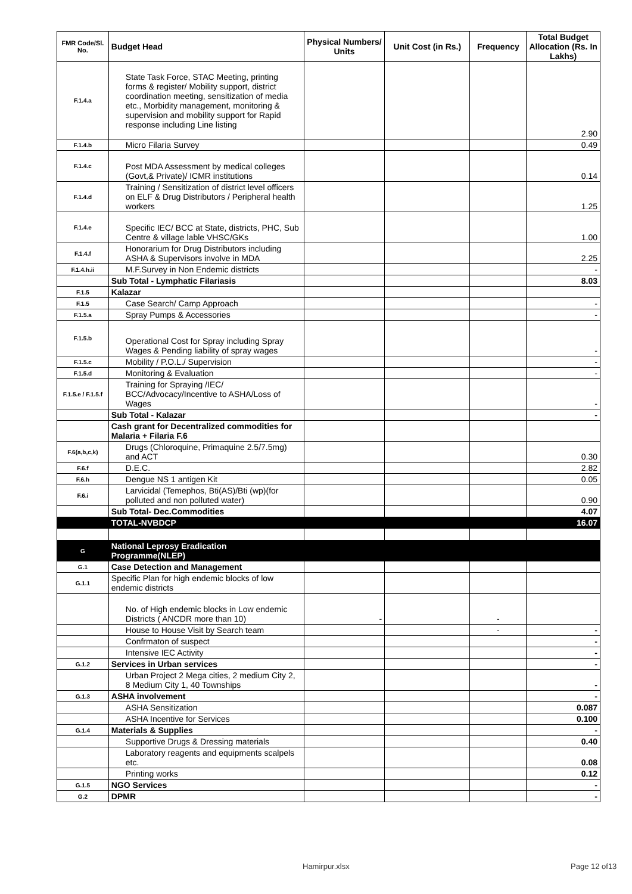| FMR Code/Sl. No. | Budget Head | Physical Numbers/ Units | Unit Cost (in Rs.) | Frequency | Total Budget Allocation (Rs. In Lakhs) |
| --- | --- | --- | --- | --- | --- |
| F.1.4.a | State Task Force, STAC Meeting, printing forms & register/ Mobility support, district coordination meeting, sensitization of media etc., Morbidity management, monitoring & supervision and mobility support for Rapid response including Line listing | | | | 2.90 |
| F.1.4.b | Micro Filaria Survey | | | | 0.49 |
| F.1.4.c | Post MDA Assessment by medical colleges (Govt,& Private)/ ICMR institutions | | | | 0.14 |
| F.1.4.d | Training / Sensitization of district level officers on ELF & Drug Distributors / Peripheral health workers | | | | 1.25 |
| F.1.4.e | Specific IEC/ BCC at State, districts, PHC, Sub Centre & village lable VHSC/GKs | | | | 1.00 |
| F.1.4.f | Honorarium for Drug Distributors including ASHA & Supervisors involve in MDA | | | | 2.25 |
| F.1.4.h.ii | M.F.Survey in Non Endemic districts | | | | - |
| | Sub Total - Lymphatic Filariasis | | | | 8.03 |
| F.1.5 | Kalazar | | | | |
| F.1.5 | Case Search/ Camp Approach | | | | - |
| F.1.5.a | Spray Pumps & Accessories | | | | - |
| F.1.5.b | Operational Cost for Spray including Spray Wages & Pending liability of spray wages | | | | - |
| F.1.5.c | Mobility / P.O.L./ Supervision | | | | - |
| F.1.5.d | Monitoring & Evaluation | | | | - |
| F.1.5.e / F.1.5.f | Training for Spraying /IEC/ BCC/Advocacy/Incentive to ASHA/Loss of Wages | | | | - |
| | Sub Total - Kalazar | | | | - |
| | Cash grant for Decentralized commodities for Malaria + Filaria F.6 | | | | |
| F.6(a,b,c,k) | Drugs (Chloroquine, Primaquine 2.5/7.5mg) and ACT | | | | 0.30 |
| F.6.f | D.E.C. | | | | 2.82 |
| F.6.h | Dengue NS 1 antigen Kit | | | | 0.05 |
| F.6.i | Larvicidal (Temephos, Bti(AS)/Bti (wp)(for polluted and non polluted water) | | | | 0.90 |
| | Sub Total- Dec.Commodities | | | | 4.07 |
| | TOTAL-NVBDCP | | | | 16.07 |
| G | National Leprosy Eradication Programme(NLEP) | | | | |
| G.1 | Case Detection and Management | | | | |
| G.1.1 | Specific Plan for high endemic blocks of low endemic districts | | | | |
| | No. of High endemic blocks in Low endemic Districts ( ANCDR more than 10) | - | | - | |
| | House to House Visit by Search team | | | - | - |
| | Confrmaton of suspect | | | | - |
| | Intensive IEC Activity | | | | - |
| G.1.2 | Services in Urban services | | | | - |
| | Urban Project 2 Mega cities, 2 medium City 2, 8 Medium City 1, 40 Townships | | | | - |
| G.1.3 | ASHA involvement | | | | - |
| | ASHA Sensitization | | | | 0.087 |
| | ASHA Incentive for Services | | | | 0.100 |
| G.1.4 | Materials & Supplies | | | | - |
| | Supportive Drugs & Dressing materials | | | | 0.40 |
| | Laboratory reagents and equipments scalpels etc. | | | | 0.08 |
| | Printing works | | | | 0.12 |
| G.1.5 | NGO Services | | | | - |
| G.2 | DPMR | | | | - |
Hamirpur.xlsx Page 12 of13